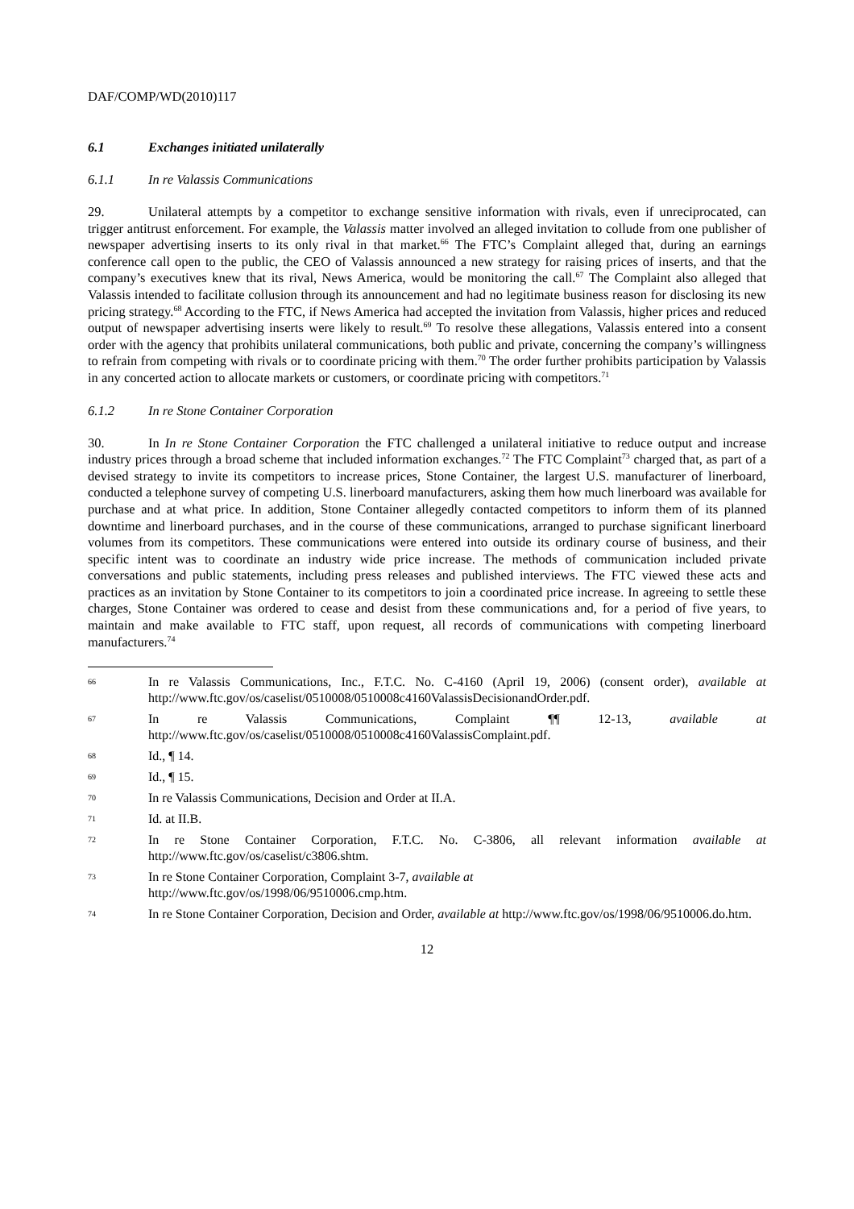DAF/COMP/WD(2010)117
6.1 Exchanges initiated unilaterally
6.1.1 In re Valassis Communications
29. Unilateral attempts by a competitor to exchange sensitive information with rivals, even if unreciprocated, can trigger antitrust enforcement. For example, the Valassis matter involved an alleged invitation to collude from one publisher of newspaper advertising inserts to its only rival in that market.<sup>66</sup> The FTC’s Complaint alleged that, during an earnings conference call open to the public, the CEO of Valassis announced a new strategy for raising prices of inserts, and that the company’s executives knew that its rival, News America, would be monitoring the call.<sup>67</sup> The Complaint also alleged that Valassis intended to facilitate collusion through its announcement and had no legitimate business reason for disclosing its new pricing strategy.<sup>68</sup> According to the FTC, if News America had accepted the invitation from Valassis, higher prices and reduced output of newspaper advertising inserts were likely to result.<sup>69</sup> To resolve these allegations, Valassis entered into a consent order with the agency that prohibits unilateral communications, both public and private, concerning the company’s willingness to refrain from competing with rivals or to coordinate pricing with them.<sup>70</sup> The order further prohibits participation by Valassis in any concerted action to allocate markets or customers, or coordinate pricing with competitors.<sup>71</sup>
6.1.2 In re Stone Container Corporation
30. In In re Stone Container Corporation the FTC challenged a unilateral initiative to reduce output and increase industry prices through a broad scheme that included information exchanges.<sup>72</sup> The FTC Complaint<sup>73</sup> charged that, as part of a devised strategy to invite its competitors to increase prices, Stone Container, the largest U.S. manufacturer of linerboard, conducted a telephone survey of competing U.S. linerboard manufacturers, asking them how much linerboard was available for purchase and at what price. In addition, Stone Container allegedly contacted competitors to inform them of its planned downtime and linerboard purchases, and in the course of these communications, arranged to purchase significant linerboard volumes from its competitors. These communications were entered into outside its ordinary course of business, and their specific intent was to coordinate an industry wide price increase. The methods of communication included private conversations and public statements, including press releases and published interviews. The FTC viewed these acts and practices as an invitation by Stone Container to its competitors to join a coordinated price increase. In agreeing to settle these charges, Stone Container was ordered to cease and desist from these communications and, for a period of five years, to maintain and make available to FTC staff, upon request, all records of communications with competing linerboard manufacturers.<sup>74</sup>
66 In re Valassis Communications, Inc., F.T.C. No. C-4160 (April 19, 2006) (consent order), available at http://www.ftc.gov/os/caselist/0510008/0510008c4160ValassisDecisionandOrder.pdf.
67 In re Valassis Communications, Complaint ¶¶ 12-13, available at http://www.ftc.gov/os/caselist/0510008/0510008c4160ValassisComplaint.pdf.
68 Id., ¶ 14.
69 Id., ¶ 15.
70 In re Valassis Communications, Decision and Order at II.A.
71 Id. at II.B.
72 In re Stone Container Corporation, F.T.C. No. C-3806, all relevant information available at http://www.ftc.gov/os/caselist/c3806.shtm.
73 In re Stone Container Corporation, Complaint 3-7, available at
http://www.ftc.gov/os/1998/06/9510006.cmp.htm.
74 In re Stone Container Corporation, Decision and Order, available at http://www.ftc.gov/os/1998/06/9510006.do.htm.
12